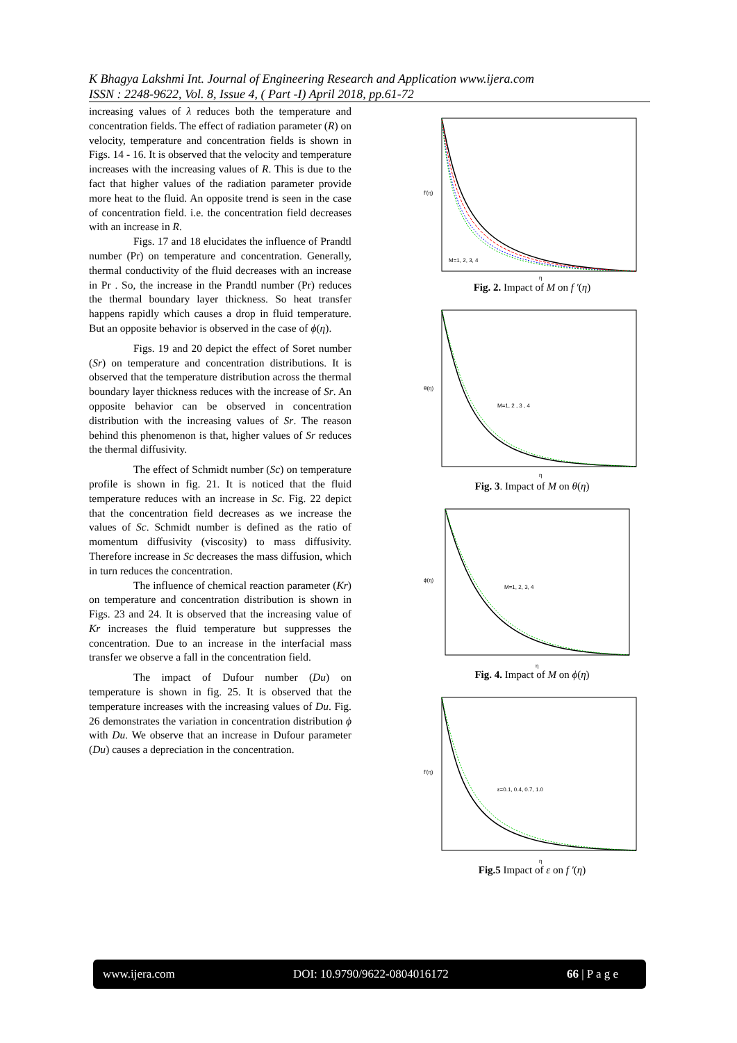K Bhagya Lakshmi Int. Journal of Engineering Research and Application www.ijera.com
ISSN : 2248-9622, Vol. 8, Issue 4, ( Part -I) April 2018, pp.61-72
increasing values of λ reduces both the temperature and concentration fields. The effect of radiation parameter (R) on velocity, temperature and concentration fields is shown in Figs. 14 - 16. It is observed that the velocity and temperature increases with the increasing values of R. This is due to the fact that higher values of the radiation parameter provide more heat to the fluid. An opposite trend is seen in the case of concentration field. i.e. the concentration field decreases with an increase in R.
Figs. 17 and 18 elucidates the influence of Prandtl number (Pr) on temperature and concentration. Generally, thermal conductivity of the fluid decreases with an increase in Pr . So, the increase in the Prandtl number (Pr) reduces the thermal boundary layer thickness. So heat transfer happens rapidly which causes a drop in fluid temperature. But an opposite behavior is observed in the case of ϕ(η).
Figs. 19 and 20 depict the effect of Soret number (Sr) on temperature and concentration distributions. It is observed that the temperature distribution across the thermal boundary layer thickness reduces with the increase of Sr. An opposite behavior can be observed in concentration distribution with the increasing values of Sr. The reason behind this phenomenon is that, higher values of Sr reduces the thermal diffusivity.
The effect of Schmidt number (Sc) on temperature profile is shown in fig. 21. It is noticed that the fluid temperature reduces with an increase in Sc. Fig. 22 depict that the concentration field decreases as we increase the values of Sc. Schmidt number is defined as the ratio of momentum diffusivity (viscosity) to mass diffusivity. Therefore increase in Sc decreases the mass diffusion, which in turn reduces the concentration.
The influence of chemical reaction parameter (Kr) on temperature and concentration distribution is shown in Figs. 23 and 24. It is observed that the increasing value of Kr increases the fluid temperature but suppresses the concentration. Due to an increase in the interfacial mass transfer we observe a fall in the concentration field.
The impact of Dufour number (Du) on temperature is shown in fig. 25. It is observed that the temperature increases with the increasing values of Du. Fig. 26 demonstrates the variation in concentration distribution ϕ with Du. We observe that an increase in Dufour parameter (Du) causes a depreciation in the concentration.
M=1, 2, 3, 4
f'(η)
η
Fig. 2. Impact of M on f ′(η)
M=1, 2 , 3 , 4
θ(η)
η
Fig. 3. Impact of M on θ(η)
M=1, 2, 3, 4
ϕ(η)
η
Fig. 4. Impact of M on ϕ(η)
ε=0.1, 0.4, 0.7, 1.0
f'(η)
η
Fig.5 Impact of ε on f ′(η)
www.ijera.com DOI: 10.9790/9622-0804016172 66 | P a g e